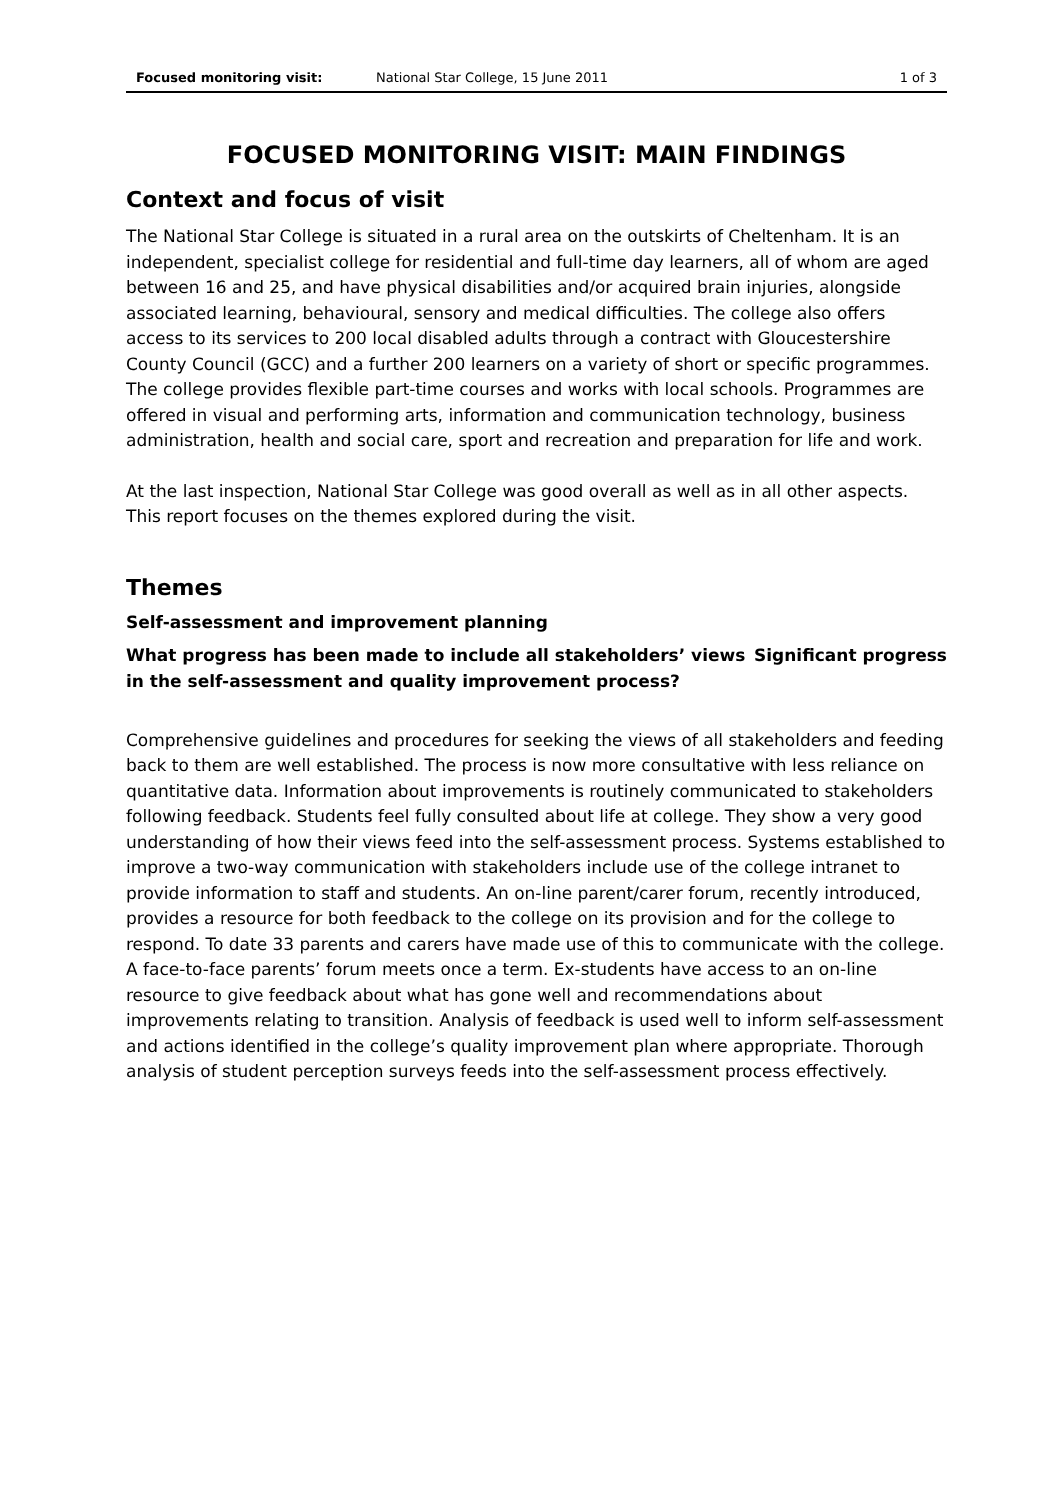Focused monitoring visit: National Star College, 15 June 2011 1 of 3
FOCUSED MONITORING VISIT: MAIN FINDINGS
Context and focus of visit
The National Star College is situated in a rural area on the outskirts of Cheltenham. It is an independent, specialist college for residential and full-time day learners, all of whom are aged between 16 and 25, and have physical disabilities and/or acquired brain injuries, alongside associated learning, behavioural, sensory and medical difficulties. The college also offers access to its services to 200 local disabled adults through a contract with Gloucestershire County Council (GCC) and a further 200 learners on a variety of short or specific programmes. The college provides flexible part-time courses and works with local schools. Programmes are offered in visual and performing arts, information and communication technology, business administration, health and social care, sport and recreation and preparation for life and work.
At the last inspection, National Star College was good overall as well as in all other aspects. This report focuses on the themes explored during the visit.
Themes
Self-assessment and improvement planning
What progress has been made to include all stakeholders’ views in the self-assessment and quality improvement process?
Significant progress
Comprehensive guidelines and procedures for seeking the views of all stakeholders and feeding back to them are well established. The process is now more consultative with less reliance on quantitative data. Information about improvements is routinely communicated to stakeholders following feedback. Students feel fully consulted about life at college. They show a very good understanding of how their views feed into the self-assessment process. Systems established to improve a two-way communication with stakeholders include use of the college intranet to provide information to staff and students. An on-line parent/carer forum, recently introduced, provides a resource for both feedback to the college on its provision and for the college to respond. To date 33 parents and carers have made use of this to communicate with the college. A face-to-face parents’ forum meets once a term. Ex-students have access to an on-line resource to give feedback about what has gone well and recommendations about improvements relating to transition. Analysis of feedback is used well to inform self-assessment and actions identified in the college’s quality improvement plan where appropriate. Thorough analysis of student perception surveys feeds into the self-assessment process effectively.